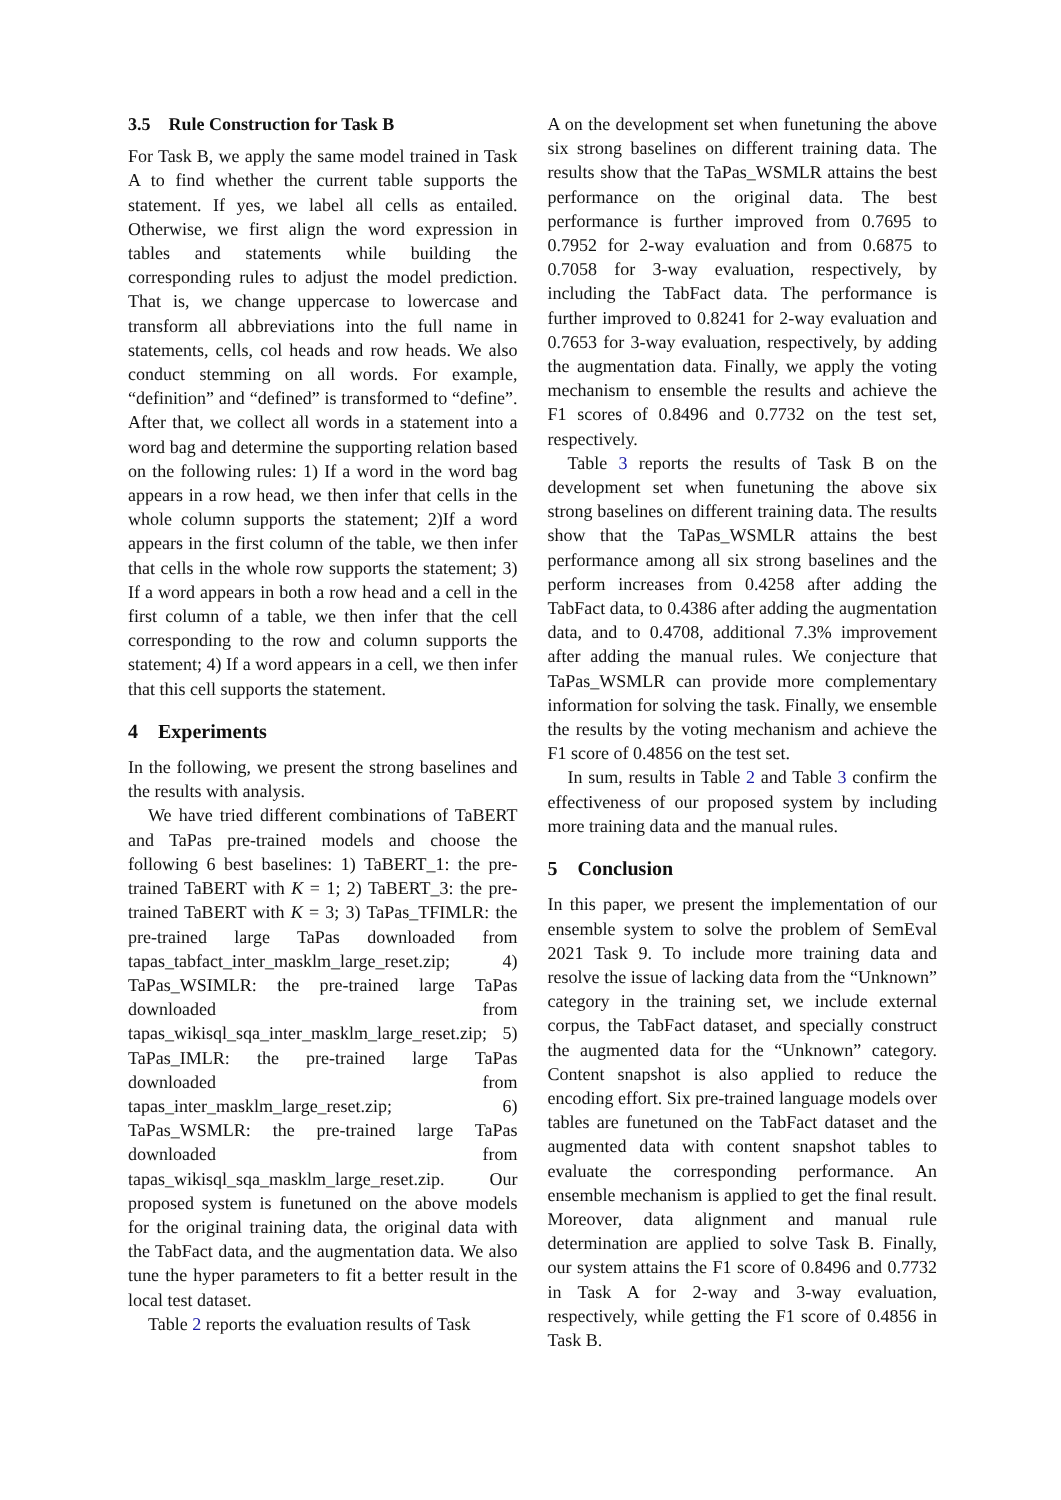3.5 Rule Construction for Task B
For Task B, we apply the same model trained in Task A to find whether the current table supports the statement. If yes, we label all cells as entailed. Otherwise, we first align the word expression in tables and statements while building the corresponding rules to adjust the model prediction. That is, we change uppercase to lowercase and transform all abbreviations into the full name in statements, cells, col heads and row heads. We also conduct stemming on all words. For example, “definition” and “defined” is transformed to “define”. After that, we collect all words in a statement into a word bag and determine the supporting relation based on the following rules: 1) If a word in the word bag appears in a row head, we then infer that cells in the whole column supports the statement; 2)If a word appears in the first column of the table, we then infer that cells in the whole row supports the statement; 3) If a word appears in both a row head and a cell in the first column of a table, we then infer that the cell corresponding to the row and column supports the statement; 4) If a word appears in a cell, we then infer that this cell supports the statement.
4 Experiments
In the following, we present the strong baselines and the results with analysis.
We have tried different combinations of TaBERT and TaPas pre-trained models and choose the following 6 best baselines: 1) TaBERT_1: the pre-trained TaBERT with K = 1; 2) TaBERT_3: the pre-trained TaBERT with K = 3; 3) TaPas_TFIMLR: the pre-trained large TaPas downloaded from tapas_tabfact_inter_masklm_large_reset.zip; 4) TaPas_WSIMLR: the pre-trained large TaPas downloaded from tapas_wikisql_sqa_inter_masklm_large_reset.zip; 5) TaPas_IMLR: the pre-trained large TaPas downloaded from tapas_inter_masklm_large_reset.zip; 6) TaPas_WSMLR: the pre-trained large TaPas downloaded from tapas_wikisql_sqa_masklm_large_reset.zip. Our proposed system is funetuned on the above models for the original training data, the original data with the TabFact data, and the augmentation data. We also tune the hyper parameters to fit a better result in the local test dataset.
Table 2 reports the evaluation results of Task
A on the development set when funetuning the above six strong baselines on different training data. The results show that the TaPas_WSMLR attains the best performance on the original data. The best performance is further improved from 0.7695 to 0.7952 for 2-way evaluation and from 0.6875 to 0.7058 for 3-way evaluation, respectively, by including the TabFact data. The performance is further improved to 0.8241 for 2-way evaluation and 0.7653 for 3-way evaluation, respectively, by adding the augmentation data. Finally, we apply the voting mechanism to ensemble the results and achieve the F1 scores of 0.8496 and 0.7732 on the test set, respectively.
Table 3 reports the results of Task B on the development set when funetuning the above six strong baselines on different training data. The results show that the TaPas_WSMLR attains the best performance among all six strong baselines and the perform increases from 0.4258 after adding the TabFact data, to 0.4386 after adding the augmentation data, and to 0.4708, additional 7.3% improvement after adding the manual rules. We conjecture that TaPas_WSMLR can provide more complementary information for solving the task. Finally, we ensemble the results by the voting mechanism and achieve the F1 score of 0.4856 on the test set.
In sum, results in Table 2 and Table 3 confirm the effectiveness of our proposed system by including more training data and the manual rules.
5 Conclusion
In this paper, we present the implementation of our ensemble system to solve the problem of SemEval 2021 Task 9. To include more training data and resolve the issue of lacking data from the “Unknown” category in the training set, we include external corpus, the TabFact dataset, and specially construct the augmented data for the “Unknown” category. Content snapshot is also applied to reduce the encoding effort. Six pre-trained language models over tables are funetuned on the TabFact dataset and the augmented data with content snapshot tables to evaluate the corresponding performance. An ensemble mechanism is applied to get the final result. Moreover, data alignment and manual rule determination are applied to solve Task B. Finally, our system attains the F1 score of 0.8496 and 0.7732 in Task A for 2-way and 3-way evaluation, respectively, while getting the F1 score of 0.4856 in Task B.